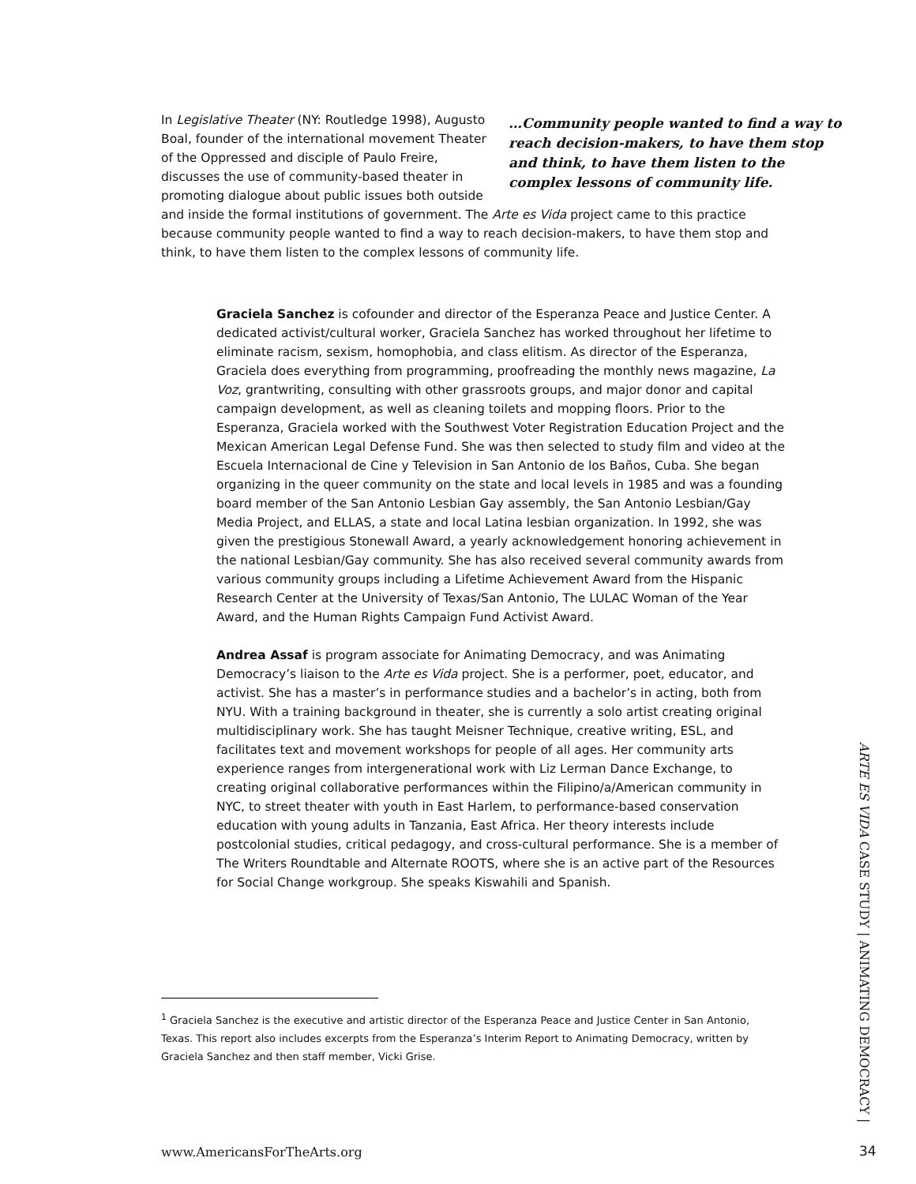…Community people wanted to find a way to reach decision-makers, to have them stop and think, to have them listen to the complex lessons of community life.
In Legislative Theater (NY: Routledge 1998), Augusto Boal, founder of the international movement Theater of the Oppressed and disciple of Paulo Freire, discusses the use of community-based theater in promoting dialogue about public issues both outside and inside the formal institutions of government. The Arte es Vida project came to this practice because community people wanted to find a way to reach decision-makers, to have them stop and think, to have them listen to the complex lessons of community life.
Graciela Sanchez is cofounder and director of the Esperanza Peace and Justice Center. A dedicated activist/cultural worker, Graciela Sanchez has worked throughout her lifetime to eliminate racism, sexism, homophobia, and class elitism. As director of the Esperanza, Graciela does everything from programming, proofreading the monthly news magazine, La Voz, grantwriting, consulting with other grassroots groups, and major donor and capital campaign development, as well as cleaning toilets and mopping floors. Prior to the Esperanza, Graciela worked with the Southwest Voter Registration Education Project and the Mexican American Legal Defense Fund. She was then selected to study film and video at the Escuela Internacional de Cine y Television in San Antonio de los Baños, Cuba. She began organizing in the queer community on the state and local levels in 1985 and was a founding board member of the San Antonio Lesbian Gay assembly, the San Antonio Lesbian/Gay Media Project, and ELLAS, a state and local Latina lesbian organization. In 1992, she was given the prestigious Stonewall Award, a yearly acknowledgement honoring achievement in the national Lesbian/Gay community. She has also received several community awards from various community groups including a Lifetime Achievement Award from the Hispanic Research Center at the University of Texas/San Antonio, The LULAC Woman of the Year Award, and the Human Rights Campaign Fund Activist Award.
Andrea Assaf is program associate for Animating Democracy, and was Animating Democracy’s liaison to the Arte es Vida project. She is a performer, poet, educator, and activist. She has a master’s in performance studies and a bachelor’s in acting, both from NYU. With a training background in theater, she is currently a solo artist creating original multidisciplinary work. She has taught Meisner Technique, creative writing, ESL, and facilitates text and movement workshops for people of all ages. Her community arts experience ranges from intergenerational work with Liz Lerman Dance Exchange, to creating original collaborative performances within the Filipino/a/American community in NYC, to street theater with youth in East Harlem, to performance-based conservation education with young adults in Tanzania, East Africa. Her theory interests include postcolonial studies, critical pedagogy, and cross-cultural performance. She is a member of The Writers Roundtable and Alternate ROOTS, where she is an active part of the Resources for Social Change workgroup. She speaks Kiswahili and Spanish.
<sup>1</sup> Graciela Sanchez is the executive and artistic director of the Esperanza Peace and Justice Center in San Antonio, Texas. This report also includes excerpts from the Esperanza’s Interim Report to Animating Democracy, written by Graciela Sanchez and then staff member, Vicki Grise.
ARTE ES VIDA CASE STUDY | ANIMATING DEMOCRACY |
www.AmericansForTheArts.org 34